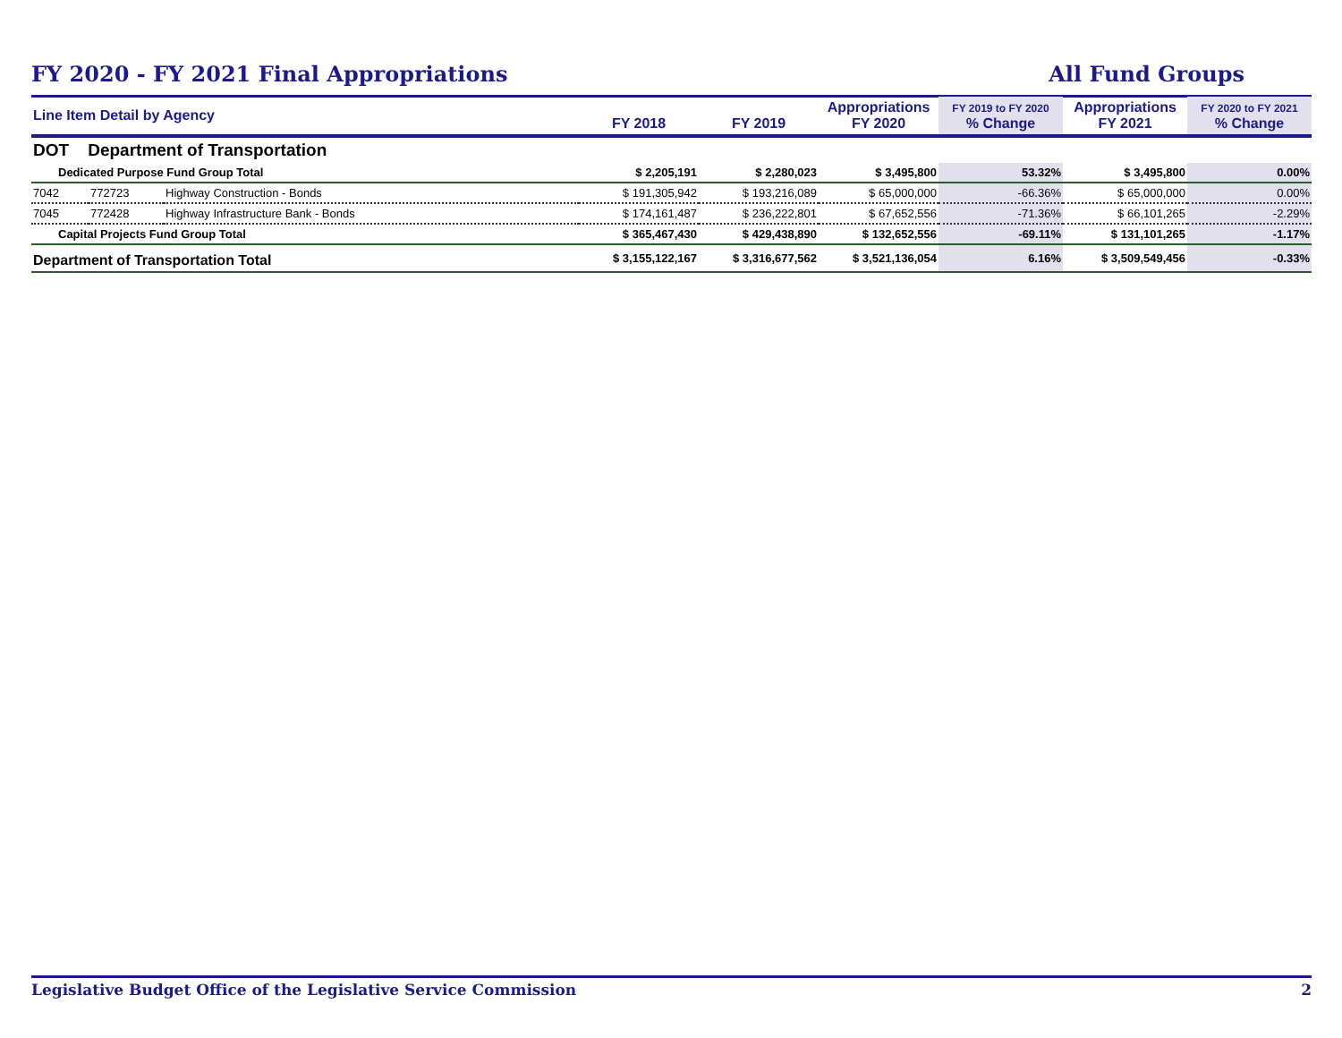FY 2020 - FY 2021 Final Appropriations All Fund Groups
| Line Item Detail by Agency | | | FY 2018 | FY 2019 | Appropriations FY 2020 | FY 2019 to FY 2020 % Change | Appropriations FY 2021 | FY 2020 to FY 2021 % Change |
| --- | --- | --- | --- | --- | --- | --- | --- | --- |
| DOT Department of Transportation | | | | | | | | |
| Dedicated Purpose Fund Group Total | | | $ 2,205,191 | $ 2,280,023 | $ 3,495,800 | 53.32% | $ 3,495,800 | 0.00% |
| 7042 | 772723 | Highway Construction - Bonds | $ 191,305,942 | $ 193,216,089 | $ 65,000,000 | -66.36% | $ 65,000,000 | 0.00% |
| 7045 | 772428 | Highway Infrastructure Bank - Bonds | $ 174,161,487 | $ 236,222,801 | $ 67,652,556 | -71.36% | $ 66,101,265 | -2.29% |
| Capital Projects Fund Group Total | | | $ 365,467,430 | $ 429,438,890 | $ 132,652,556 | -69.11% | $ 131,101,265 | -1.17% |
| Department of Transportation Total | | | $ 3,155,122,167 | $ 3,316,677,562 | $ 3,521,136,054 | 6.16% | $ 3,509,549,456 | -0.33% |
Legislative Budget Office of the Legislative Service Commission 2